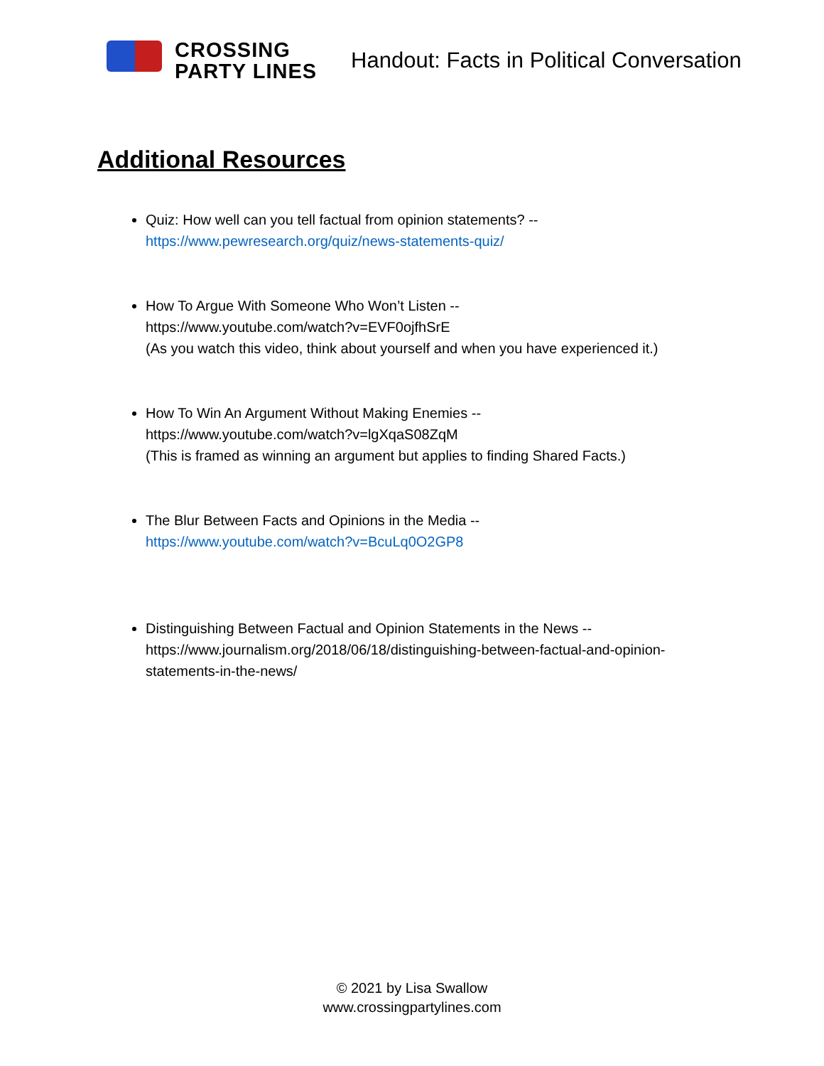CROSSING
PARTY LINES
Handout: Facts in Political Conversation
Additional Resources
Quiz: How well can you tell factual from opinion statements? --
https://www.pewresearch.org/quiz/news-statements-quiz/
How To Argue With Someone Who Won’t Listen --
https://www.youtube.com/watch?v=EVF0ojfhSrE
(As you watch this video, think about yourself and when you have experienced it.)
How To Win An Argument Without Making Enemies --
https://www.youtube.com/watch?v=lgXqaS08ZqM
(This is framed as winning an argument but applies to finding Shared Facts.)
The Blur Between Facts and Opinions in the Media --
https://www.youtube.com/watch?v=BcuLq0O2GP8
Distinguishing Between Factual and Opinion Statements in the News --
https://www.journalism.org/2018/06/18/distinguishing-between-factual-and-opinion-statements-in-the-news/
© 2021 by Lisa Swallow
www.crossingpartylines.com